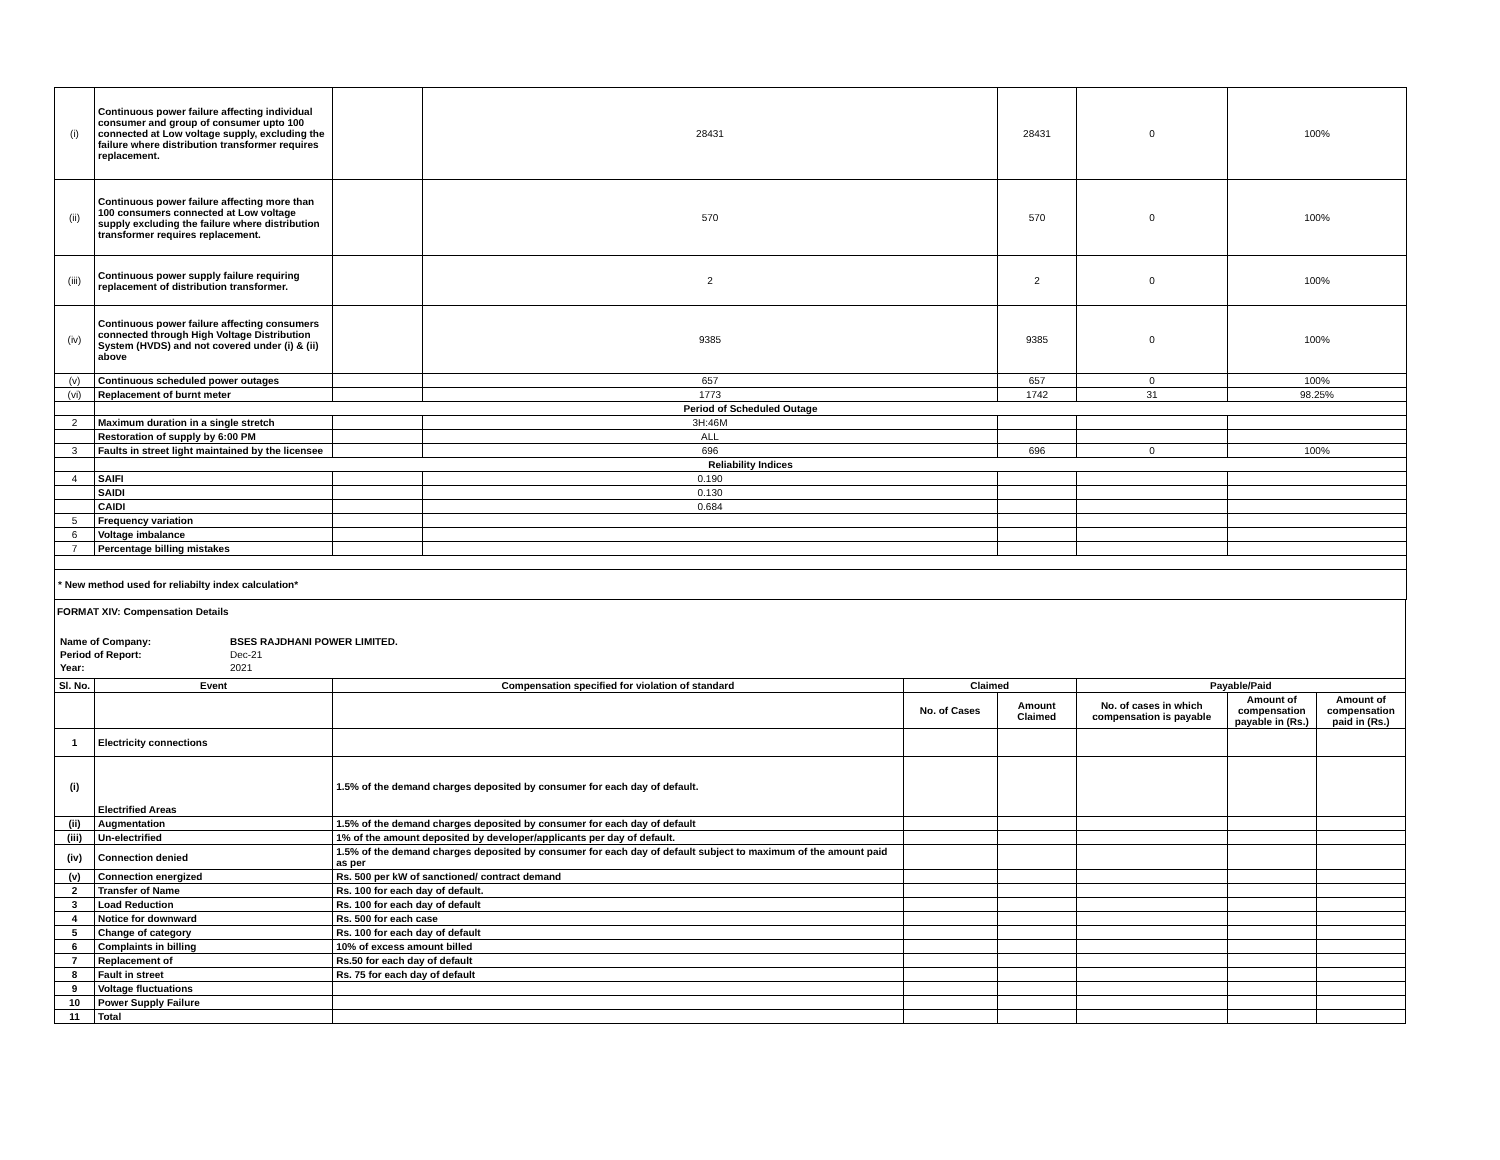| (i) | Continuous power failure affecting individual consumer and group of consumer upto 100 connected at Low voltage supply, excluding the failure where distribution transformer requires replacement. | | 28431 | 28431 | 0 | 100% |
| (ii) | Continuous power failure affecting more than 100 consumers connected at Low voltage supply excluding the failure where distribution transformer requires replacement. | | 570 | 570 | 0 | 100% |
| (iii) | Continuous power supply failure requiring replacement of distribution transformer. | | 2 | 2 | 0 | 100% |
| (iv) | Continuous power failure affecting consumers connected through High Voltage Distribution System (HVDS) and not covered under (i) & (ii) above | | 9385 | 9385 | 0 | 100% |
| (v) | Continuous scheduled power outages | | 657 | 657 | 0 | 100% |
| (vi) | Replacement of burnt meter | | 1773 | 1742 | 31 | 98.25% |
| | Period of Scheduled Outage | | | | | |
| 2 | Maximum duration in a single stretch | | 3H:46M | | | |
| | Restoration of supply by 6:00 PM | | ALL | | | |
| 3 | Faults in street light maintained by the licensee | | 696 | 696 | 0 | 100% |
| | Reliability Indices | | | | | |
| 4 | SAIFI | | 0.190 | | | |
| | SAIDI | | 0.130 | | | |
| | CAIDI | | 0.684 | | | |
| 5 | Frequency variation | | | | | |
| 6 | Voltage imbalance | | | | | |
| 7 | Percentage billing mistakes | | | | | |
| * New method used for reliabilty index calculation* | | | | | | |
FORMAT XIV: Compensation Details
| Name of Company: | BSES RAJDHANI POWER LIMITED. |
| Period of Report: | Dec-21 |
| Year: | 2021 |
| Sl. No. | Event | Compensation specified for violation of standard | Claimed | | Payable/Paid | | |
| --- | --- | --- | --- | --- | --- | --- | --- |
| | | | No. of Cases | Amount Claimed | No. of cases in which compensation is payable | Amount of compensation payable in (Rs.) | Amount of compensation paid in (Rs.) |
| 1 | Electricity connections | | | | | | |
| (i) | Electrified Areas | 1.5% of the demand charges deposited by consumer for each day of default. | | | | | |
| (ii) | Augmentation | 1.5% of the demand charges deposited by consumer for each day of default | | | | | |
| (iii) | Un-electrified | 1% of the amount deposited by developer/applicants per day of default. | | | | | |
| (iv) | Connection denied | 1.5% of the demand charges deposited by consumer for each day of default subject to maximum of the amount paid as per | | | | | |
| (v) | Connection energized | Rs. 500 per kW of sanctioned/ contract demand | | | | | |
| 2 | Transfer of Name | Rs. 100 for each day of default. | | | | | |
| 3 | Load Reduction | Rs. 100 for each day of default | | | | | |
| 4 | Notice for downward | Rs. 500 for each case | | | | | |
| 5 | Change of category | Rs. 100 for each day of default | | | | | |
| 6 | Complaints in billing | 10% of excess amount billed | | | | | |
| 7 | Replacement of | Rs.50 for each day of default | | | | | |
| 8 | Fault in street | Rs. 75 for each day of default | | | | | |
| 9 | Voltage fluctuations | | | | | | |
| 10 | Power Supply Failure | | | | | | |
| 11 | Total | | | | | | |